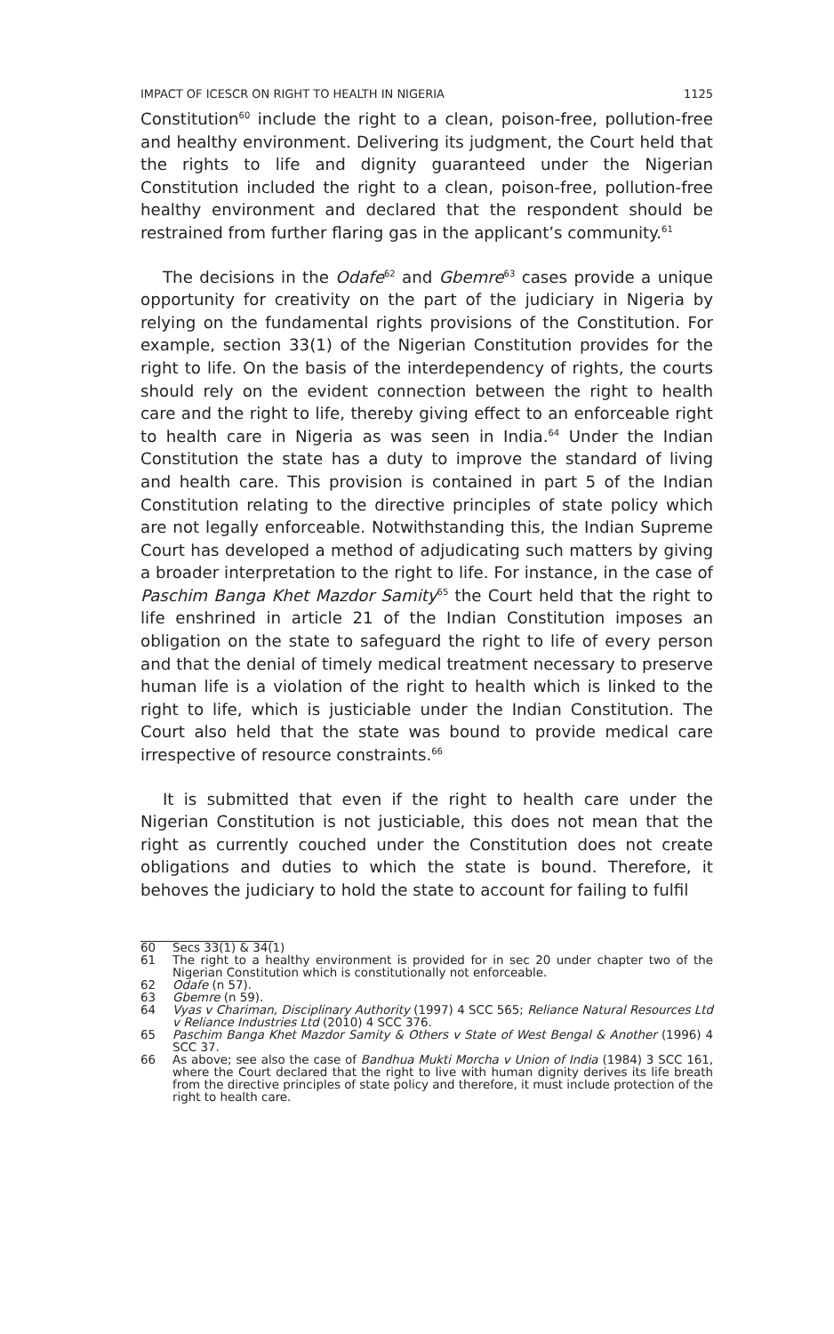IMPACT OF ICESCR ON RIGHT TO HEALTH IN NIGERIA 1125
Constitution<sup>60</sup> include the right to a clean, poison-free, pollution-free and healthy environment. Delivering its judgment, the Court held that the rights to life and dignity guaranteed under the Nigerian Constitution included the right to a clean, poison-free, pollution-free healthy environment and declared that the respondent should be restrained from further flaring gas in the applicant’s community.<sup>61</sup>
The decisions in the Odafe<sup>62</sup> and Gbemre<sup>63</sup> cases provide a unique opportunity for creativity on the part of the judiciary in Nigeria by relying on the fundamental rights provisions of the Constitution. For example, section 33(1) of the Nigerian Constitution provides for the right to life. On the basis of the interdependency of rights, the courts should rely on the evident connection between the right to health care and the right to life, thereby giving effect to an enforceable right to health care in Nigeria as was seen in India.<sup>64</sup> Under the Indian Constitution the state has a duty to improve the standard of living and health care. This provision is contained in part 5 of the Indian Constitution relating to the directive principles of state policy which are not legally enforceable. Notwithstanding this, the Indian Supreme Court has developed a method of adjudicating such matters by giving a broader interpretation to the right to life. For instance, in the case of Paschim Banga Khet Mazdor Samity<sup>65</sup> the Court held that the right to life enshrined in article 21 of the Indian Constitution imposes an obligation on the state to safeguard the right to life of every person and that the denial of timely medical treatment necessary to preserve human life is a violation of the right to health which is linked to the right to life, which is justiciable under the Indian Constitution. The Court also held that the state was bound to provide medical care irrespective of resource constraints.<sup>66</sup>
It is submitted that even if the right to health care under the Nigerian Constitution is not justiciable, this does not mean that the right as currently couched under the Constitution does not create obligations and duties to which the state is bound. Therefore, it behoves the judiciary to hold the state to account for failing to fulfil
60 Secs 33(1) & 34(1)
61 The right to a healthy environment is provided for in sec 20 under chapter two of the Nigerian Constitution which is constitutionally not enforceable.
62 Odafe (n 57).
63 Gbemre (n 59).
64 Vyas v Chariman, Disciplinary Authority (1997) 4 SCC 565; Reliance Natural Resources Ltd v Reliance Industries Ltd (2010) 4 SCC 376.
65 Paschim Banga Khet Mazdor Samity & Others v State of West Bengal & Another (1996) 4 SCC 37.
66 As above; see also the case of Bandhua Mukti Morcha v Union of India (1984) 3 SCC 161, where the Court declared that the right to live with human dignity derives its life breath from the directive principles of state policy and therefore, it must include protection of the right to health care.